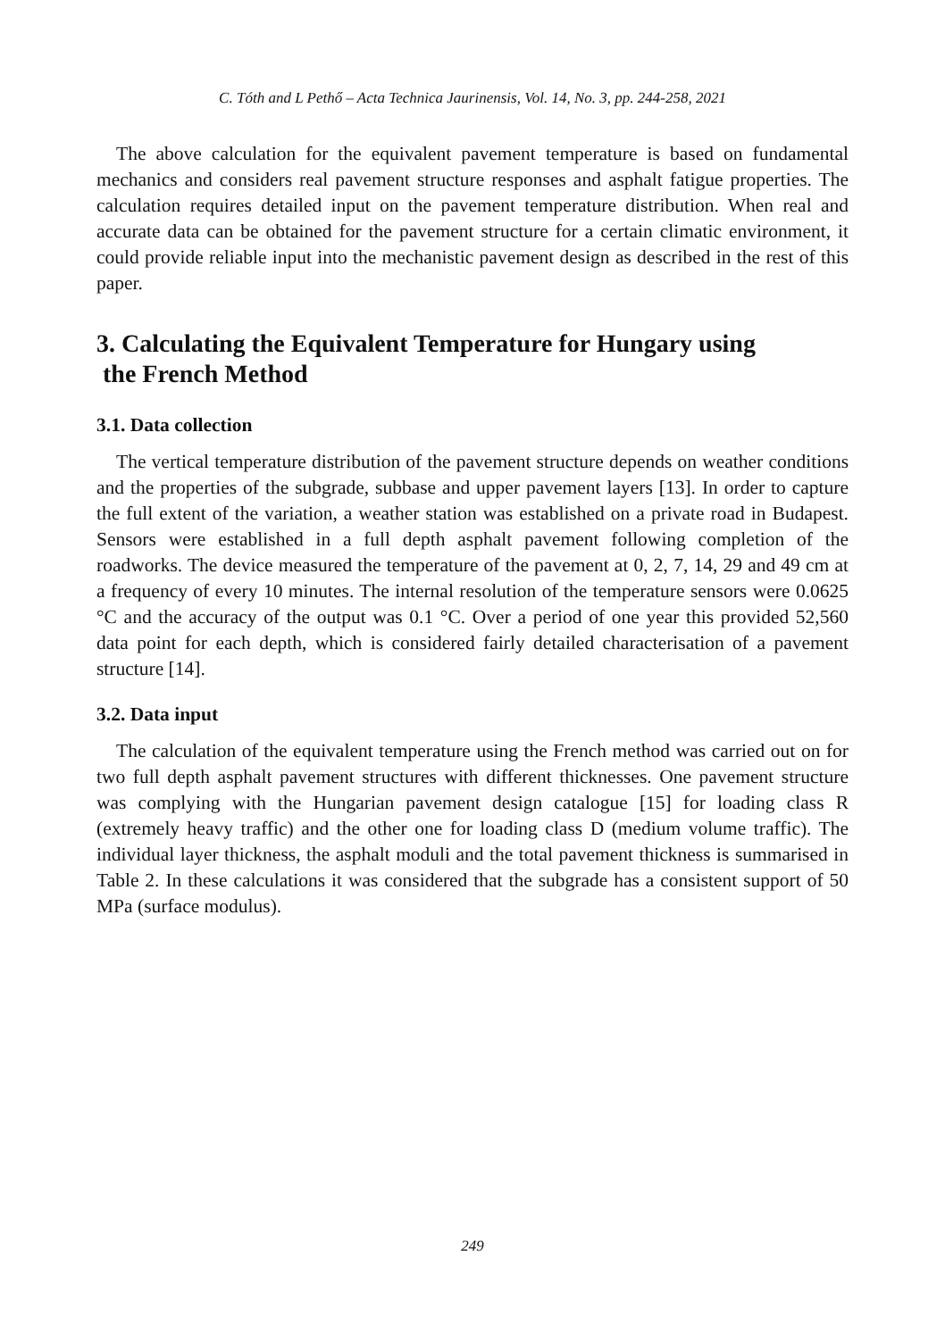C. Tóth and L Pethő – Acta Technica Jaurinensis, Vol. 14, No. 3, pp. 244-258, 2021
The above calculation for the equivalent pavement temperature is based on fundamental mechanics and considers real pavement structure responses and asphalt fatigue properties. The calculation requires detailed input on the pavement temperature distribution. When real and accurate data can be obtained for the pavement structure for a certain climatic environment, it could provide reliable input into the mechanistic pavement design as described in the rest of this paper.
3. Calculating the Equivalent Temperature for Hungary using
the French Method
3.1. Data collection
The vertical temperature distribution of the pavement structure depends on weather conditions and the properties of the subgrade, subbase and upper pavement layers [13]. In order to capture the full extent of the variation, a weather station was established on a private road in Budapest. Sensors were established in a full depth asphalt pavement following completion of the roadworks. The device measured the temperature of the pavement at 0, 2, 7, 14, 29 and 49 cm at a frequency of every 10 minutes. The internal resolution of the temperature sensors were 0.0625 °C and the accuracy of the output was 0.1 °C. Over a period of one year this provided 52,560 data point for each depth, which is considered fairly detailed characterisation of a pavement structure [14].
3.2. Data input
The calculation of the equivalent temperature using the French method was carried out on for two full depth asphalt pavement structures with different thicknesses. One pavement structure was complying with the Hungarian pavement design catalogue [15] for loading class R (extremely heavy traffic) and the other one for loading class D (medium volume traffic). The individual layer thickness, the asphalt moduli and the total pavement thickness is summarised in Table 2. In these calculations it was considered that the subgrade has a consistent support of 50 MPa (surface modulus).
249